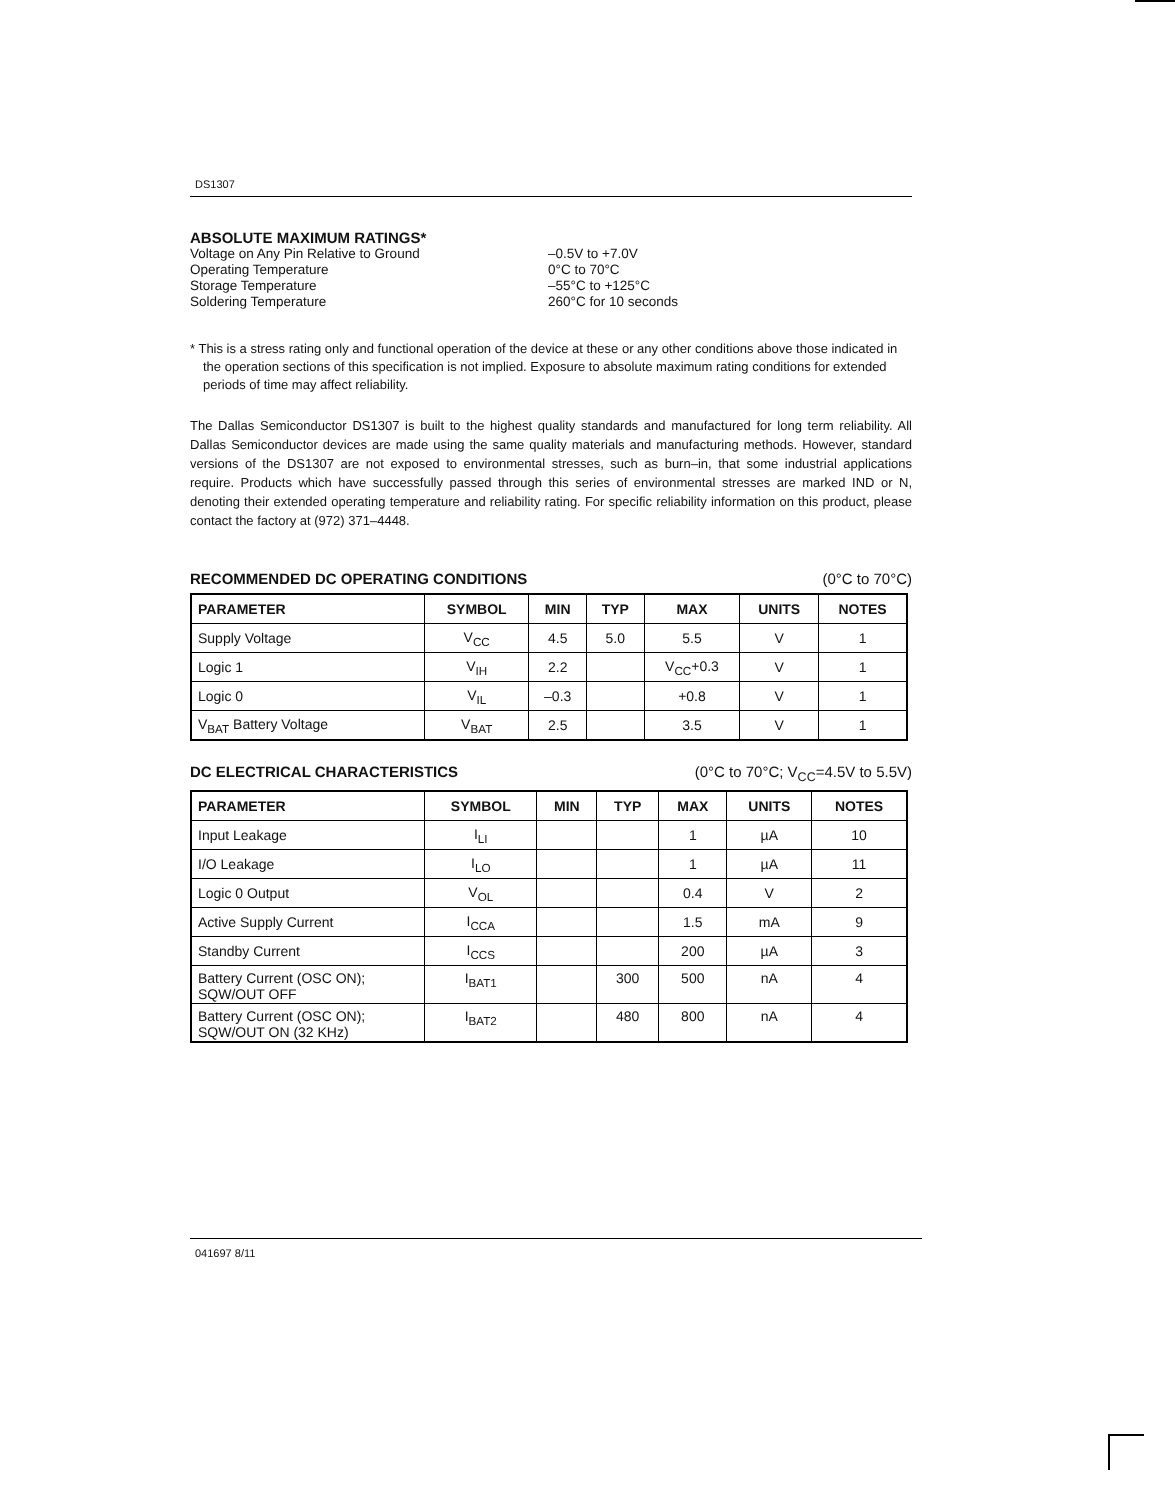DS1307
ABSOLUTE MAXIMUM RATINGS*
Voltage on Any Pin Relative to Ground –0.5V to +7.0V
Operating Temperature 0°C to 70°C
Storage Temperature –55°C to +125°C
Soldering Temperature 260°C for 10 seconds
* This is a stress rating only and functional operation of the device at these or any other conditions above those indicated in the operation sections of this specification is not implied. Exposure to absolute maximum rating conditions for extended periods of time may affect reliability.
The Dallas Semiconductor DS1307 is built to the highest quality standards and manufactured for long term reliability. All Dallas Semiconductor devices are made using the same quality materials and manufacturing methods. However, standard versions of the DS1307 are not exposed to environmental stresses, such as burn–in, that some industrial applications require. Products which have successfully passed through this series of environmental stresses are marked IND or N, denoting their extended operating temperature and reliability rating. For specific reliability information on this product, please contact the factory at (972) 371–4448.
RECOMMENDED DC OPERATING CONDITIONS
(0°C to 70°C)
| PARAMETER | SYMBOL | MIN | TYP | MAX | UNITS | NOTES |
| --- | --- | --- | --- | --- | --- | --- |
| Supply Voltage | V<sub>CC</sub> | 4.5 | 5.0 | 5.5 | V | 1 |
| Logic 1 | V<sub>IH</sub> | 2.2 | | V<sub>CC</sub>+0.3 | V | 1 |
| Logic 0 | V<sub>IL</sub> | –0.3 | | +0.8 | V | 1 |
| V<sub>BAT</sub> Battery Voltage | V<sub>BAT</sub> | 2.5 | | 3.5 | V | 1 |
DC ELECTRICAL CHARACTERISTICS (0°C to 70°C; V<sub>CC</sub>=4.5V to 5.5V)
| PARAMETER | SYMBOL | MIN | TYP | MAX | UNITS | NOTES |
| --- | --- | --- | --- | --- | --- | --- |
| Input Leakage | I<sub>LI</sub> | | | 1 | µA | 10 |
| I/O Leakage | I<sub>LO</sub> | | | 1 | µA | 11 |
| Logic 0 Output | V<sub>OL</sub> | | | 0.4 | V | 2 |
| Active Supply Current | I<sub>CCA</sub> | | | 1.5 | mA | 9 |
| Standby Current | I<sub>CCS</sub> | | | 200 | µA | 3 |
| Battery Current (OSC ON); SQW/OUT OFF | I<sub>BAT1</sub> | | 300 | 500 | nA | 4 |
| Battery Current (OSC ON); SQW/OUT ON (32 KHz) | I<sub>BAT2</sub> | | 480 | 800 | nA | 4 |
041697 8/11